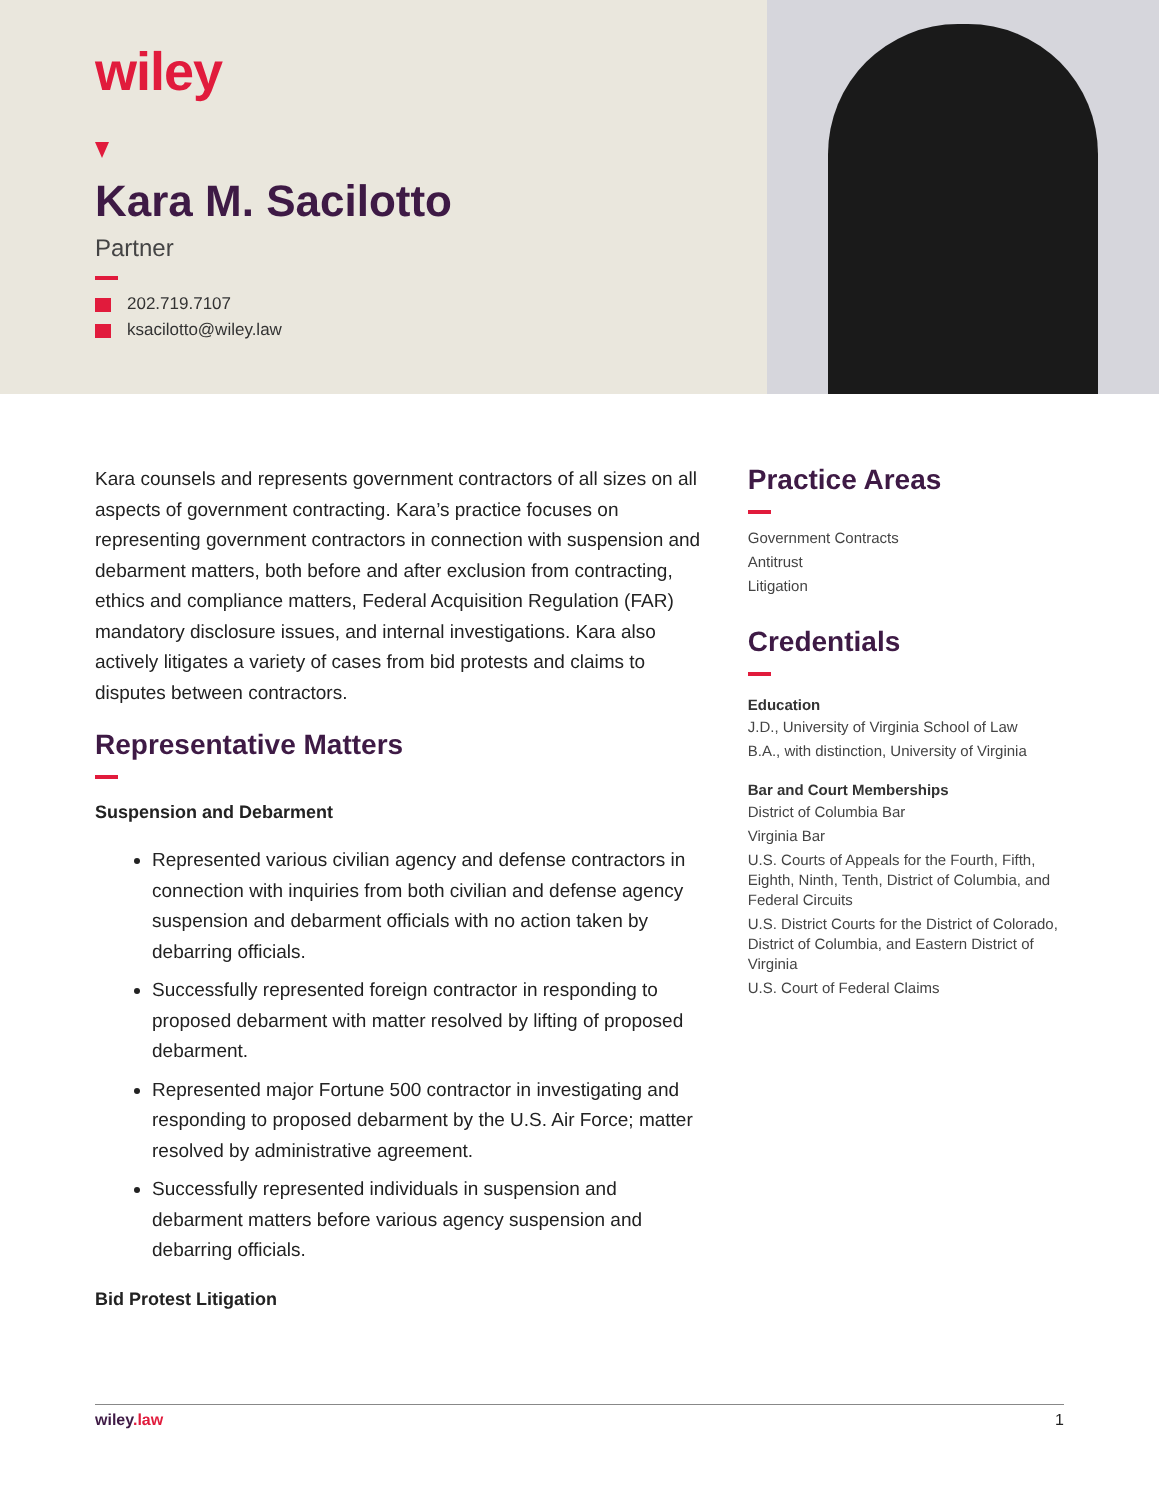wiley
Kara M. Sacilotto
Partner
202.719.7107
ksacilotto@wiley.law
Kara counsels and represents government contractors of all sizes on all aspects of government contracting. Kara’s practice focuses on representing government contractors in connection with suspension and debarment matters, both before and after exclusion from contracting, ethics and compliance matters, Federal Acquisition Regulation (FAR) mandatory disclosure issues, and internal investigations. Kara also actively litigates a variety of cases from bid protests and claims to disputes between contractors.
Representative Matters
Suspension and Debarment
Represented various civilian agency and defense contractors in connection with inquiries from both civilian and defense agency suspension and debarment officials with no action taken by debarring officials.
Successfully represented foreign contractor in responding to proposed debarment with matter resolved by lifting of proposed debarment.
Represented major Fortune 500 contractor in investigating and responding to proposed debarment by the U.S. Air Force; matter resolved by administrative agreement.
Successfully represented individuals in suspension and debarment matters before various agency suspension and debarring officials.
Bid Protest Litigation
Practice Areas
Government Contracts
Antitrust
Litigation
Credentials
Education
J.D., University of Virginia School of Law
B.A., with distinction, University of Virginia
Bar and Court Memberships
District of Columbia Bar
Virginia Bar
U.S. Courts of Appeals for the Fourth, Fifth, Eighth, Ninth, Tenth, District of Columbia, and Federal Circuits
U.S. District Courts for the District of Colorado, District of Columbia, and Eastern District of Virginia
U.S. Court of Federal Claims
wiley.law 1